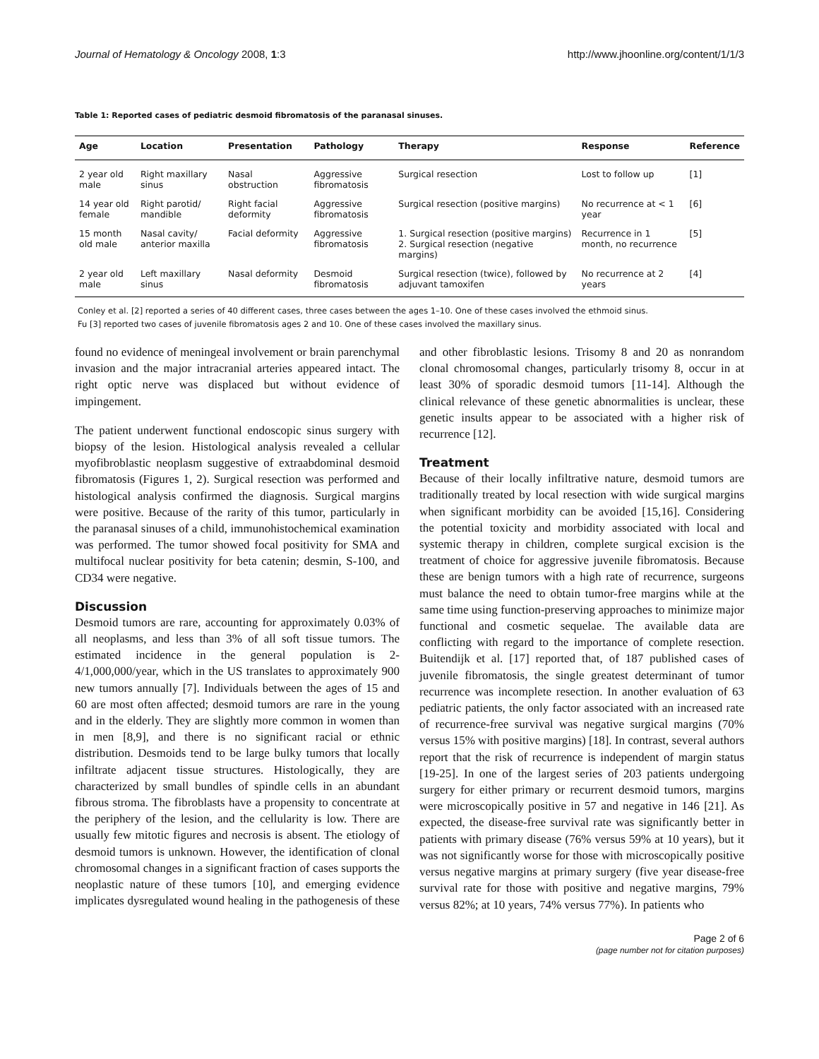Journal of Hematology & Oncology 2008, 1:3 http://www.jhoonline.org/content/1/1/3
Table 1: Reported cases of pediatric desmoid fibromatosis of the paranasal sinuses.
| Age | Location | Presentation | Pathology | Therapy | Response | Reference |
| --- | --- | --- | --- | --- | --- | --- |
| 2 year old male | Right maxillary sinus | Nasal obstruction | Aggressive fibromatosis | Surgical resection | Lost to follow up | [1] |
| 14 year old female | Right parotid/ mandible | Right facial deformity | Aggressive fibromatosis | Surgical resection (positive margins) | No recurrence at < 1 year | [6] |
| 15 month old male | Nasal cavity/ anterior maxilla | Facial deformity | Aggressive fibromatosis | 1. Surgical resection (positive margins) 2. Surgical resection (negative margins) | Recurrence in 1 month, no recurrence | [5] |
| 2 year old male | Left maxillary sinus | Nasal deformity | Desmoid fibromatosis | Surgical resection (twice), followed by adjuvant tamoxifen | No recurrence at 2 years | [4] |
Conley et al. [2] reported a series of 40 different cases, three cases between the ages 1–10. One of these cases involved the ethmoid sinus.
Fu [3] reported two cases of juvenile fibromatosis ages 2 and 10. One of these cases involved the maxillary sinus.
found no evidence of meningeal involvement or brain parenchymal invasion and the major intracranial arteries appeared intact. The right optic nerve was displaced but without evidence of impingement.
The patient underwent functional endoscopic sinus surgery with biopsy of the lesion. Histological analysis revealed a cellular myofibroblastic neoplasm suggestive of extraabdominal desmoid fibromatosis (Figures 1, 2). Surgical resection was performed and histological analysis confirmed the diagnosis. Surgical margins were positive. Because of the rarity of this tumor, particularly in the paranasal sinuses of a child, immunohistochemical examination was performed. The tumor showed focal positivity for SMA and multifocal nuclear positivity for beta catenin; desmin, S-100, and CD34 were negative.
Discussion
Desmoid tumors are rare, accounting for approximately 0.03% of all neoplasms, and less than 3% of all soft tissue tumors. The estimated incidence in the general population is 2-4/1,000,000/year, which in the US translates to approximately 900 new tumors annually [7]. Individuals between the ages of 15 and 60 are most often affected; desmoid tumors are rare in the young and in the elderly. They are slightly more common in women than in men [8,9], and there is no significant racial or ethnic distribution. Desmoids tend to be large bulky tumors that locally infiltrate adjacent tissue structures. Histologically, they are characterized by small bundles of spindle cells in an abundant fibrous stroma. The fibroblasts have a propensity to concentrate at the periphery of the lesion, and the cellularity is low. There are usually few mitotic figures and necrosis is absent. The etiology of desmoid tumors is unknown. However, the identification of clonal chromosomal changes in a significant fraction of cases supports the neoplastic nature of these tumors [10], and emerging evidence implicates dysregulated wound healing in the pathogenesis of these and other fibroblastic lesions. Trisomy 8 and 20 as nonrandom clonal chromosomal changes, particularly trisomy 8, occur in at least 30% of sporadic desmoid tumors [11-14]. Although the clinical relevance of these genetic abnormalities is unclear, these genetic insults appear to be associated with a higher risk of recurrence [12].
Treatment
Because of their locally infiltrative nature, desmoid tumors are traditionally treated by local resection with wide surgical margins when significant morbidity can be avoided [15,16]. Considering the potential toxicity and morbidity associated with local and systemic therapy in children, complete surgical excision is the treatment of choice for aggressive juvenile fibromatosis. Because these are benign tumors with a high rate of recurrence, surgeons must balance the need to obtain tumor-free margins while at the same time using function-preserving approaches to minimize major functional and cosmetic sequelae. The available data are conflicting with regard to the importance of complete resection. Buitendijk et al. [17] reported that, of 187 published cases of juvenile fibromatosis, the single greatest determinant of tumor recurrence was incomplete resection. In another evaluation of 63 pediatric patients, the only factor associated with an increased rate of recurrence-free survival was negative surgical margins (70% versus 15% with positive margins) [18]. In contrast, several authors report that the risk of recurrence is independent of margin status [19-25]. In one of the largest series of 203 patients undergoing surgery for either primary or recurrent desmoid tumors, margins were microscopically positive in 57 and negative in 146 [21]. As expected, the disease-free survival rate was significantly better in patients with primary disease (76% versus 59% at 10 years), but it was not significantly worse for those with microscopically positive versus negative margins at primary surgery (five year disease-free survival rate for those with positive and negative margins, 79% versus 82%; at 10 years, 74% versus 77%). In patients who
Page 2 of 6
(page number not for citation purposes)